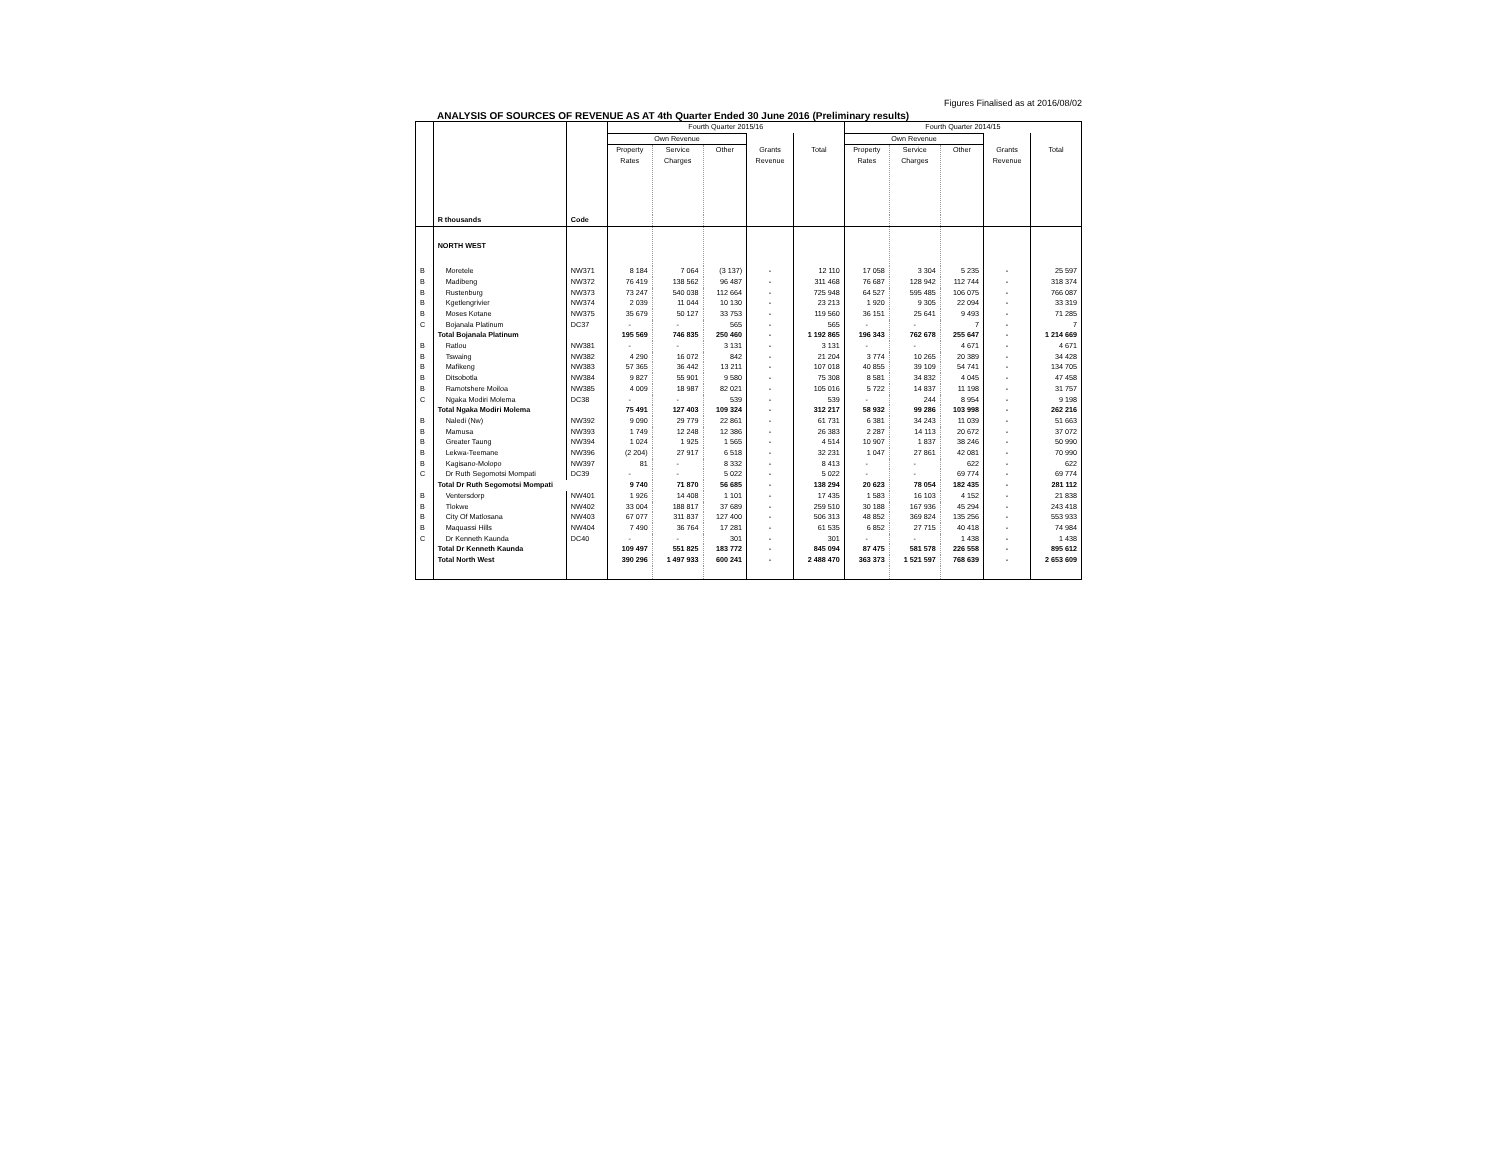Figures Finalised as at 2016/08/02
ANALYSIS OF SOURCES OF REVENUE AS AT 4th Quarter Ended 30 June 2016 (Preliminary results)
| | | | Fourth Quarter 2015/16 | | | | | Fourth Quarter 2014/15 | | | | |
| --- | --- | --- | --- | --- | --- | --- | --- | --- | --- | --- | --- | --- |
| | | | Own Revenue | | | | | Own Revenue | | | | |
| | | | Property Rates | Service Charges | Other | Grants Revenue | Total | Property Rates | Service Charges | Other | Grants Revenue | Total |
| | R thousands | Code | | | | | | | | | | |
| | NORTH WEST | | | | | | | | | | | |
| B | Moretele | NW371 | 8 184 | 7 064 | (3 137) | - | 12 110 | 17 058 | 3 304 | 5 235 | - | 25 597 |
| B | Madibeng | NW372 | 76 419 | 138 562 | 96 487 | - | 311 468 | 76 687 | 128 942 | 112 744 | - | 318 374 |
| B | Rustenburg | NW373 | 73 247 | 540 038 | 112 664 | - | 725 948 | 64 527 | 595 485 | 106 075 | - | 766 087 |
| B | Kgetlengrivier | NW374 | 2 039 | 11 044 | 10 130 | - | 23 213 | 1 920 | 9 305 | 22 094 | - | 33 319 |
| B | Moses Kotane | NW375 | 35 679 | 50 127 | 33 753 | - | 119 560 | 36 151 | 25 641 | 9 493 | - | 71 285 |
| C | Bojanala Platinum | DC37 | - | - | 565 | - | 565 | - | - | 7 | - | 7 |
| | Total Bojanala Platinum | | 195 569 | 746 835 | 250 460 | - | 1 192 865 | 196 343 | 762 678 | 255 647 | - | 1 214 669 |
| B | Ratlou | NW381 | - | - | 3 131 | - | 3 131 | - | - | 4 671 | - | 4 671 |
| B | Tswaing | NW382 | 4 290 | 16 072 | 842 | - | 21 204 | 3 774 | 10 265 | 20 389 | - | 34 428 |
| B | Mafikeng | NW383 | 57 365 | 36 442 | 13 211 | - | 107 018 | 40 855 | 39 109 | 54 741 | - | 134 705 |
| B | Ditsobotla | NW384 | 9 827 | 55 901 | 9 580 | - | 75 308 | 8 581 | 34 832 | 4 045 | - | 47 458 |
| B | Ramotshere Moiloa | NW385 | 4 009 | 18 987 | 82 021 | - | 105 016 | 5 722 | 14 837 | 11 198 | - | 31 757 |
| C | Ngaka Modiri Molema | DC38 | - | - | 539 | - | 539 | - | 244 | 8 954 | - | 9 198 |
| | Total Ngaka Modiri Molema | | 75 491 | 127 403 | 109 324 | - | 312 217 | 58 932 | 99 286 | 103 998 | - | 262 216 |
| B | Naledi (Nw) | NW392 | 9 090 | 29 779 | 22 861 | - | 61 731 | 6 381 | 34 243 | 11 039 | - | 51 663 |
| B | Mamusa | NW393 | 1 749 | 12 248 | 12 386 | - | 26 383 | 2 287 | 14 113 | 20 672 | - | 37 072 |
| B | Greater Taung | NW394 | 1 024 | 1 925 | 1 565 | - | 4 514 | 10 907 | 1 837 | 38 246 | - | 50 990 |
| B | Lekwa-Teemane | NW396 | (2 204) | 27 917 | 6 518 | - | 32 231 | 1 047 | 27 861 | 42 081 | - | 70 990 |
| B | Kagisano-Molopo | NW397 | 81 | - | 8 332 | - | 8 413 | - | - | 622 | - | 622 |
| C | Dr Ruth Segomotsi Mompati | DC39 | - | - | 5 022 | - | 5 022 | - | - | 69 774 | - | 69 774 |
| | Total Dr Ruth Segomotsi Mompati | | 9 740 | 71 870 | 56 685 | - | 138 294 | 20 623 | 78 054 | 182 435 | - | 281 112 |
| B | Ventersdorp | NW401 | 1 926 | 14 408 | 1 101 | - | 17 435 | 1 583 | 16 103 | 4 152 | - | 21 838 |
| B | Tlokwe | NW402 | 33 004 | 188 817 | 37 689 | - | 259 510 | 30 188 | 167 936 | 45 294 | - | 243 418 |
| B | City Of Matlosana | NW403 | 67 077 | 311 837 | 127 400 | - | 506 313 | 48 852 | 369 824 | 135 256 | - | 553 933 |
| B | Maquassi Hills | NW404 | 7 490 | 36 764 | 17 281 | - | 61 535 | 6 852 | 27 715 | 40 418 | - | 74 984 |
| C | Dr Kenneth Kaunda | DC40 | - | - | 301 | - | 301 | - | - | 1 438 | - | 1 438 |
| | Total Dr Kenneth Kaunda | | 109 497 | 551 825 | 183 772 | - | 845 094 | 87 475 | 581 578 | 226 558 | - | 895 612 |
| | Total North West | | 390 296 | 1 497 933 | 600 241 | - | 2 488 470 | 363 373 | 1 521 597 | 768 639 | - | 2 653 609 |